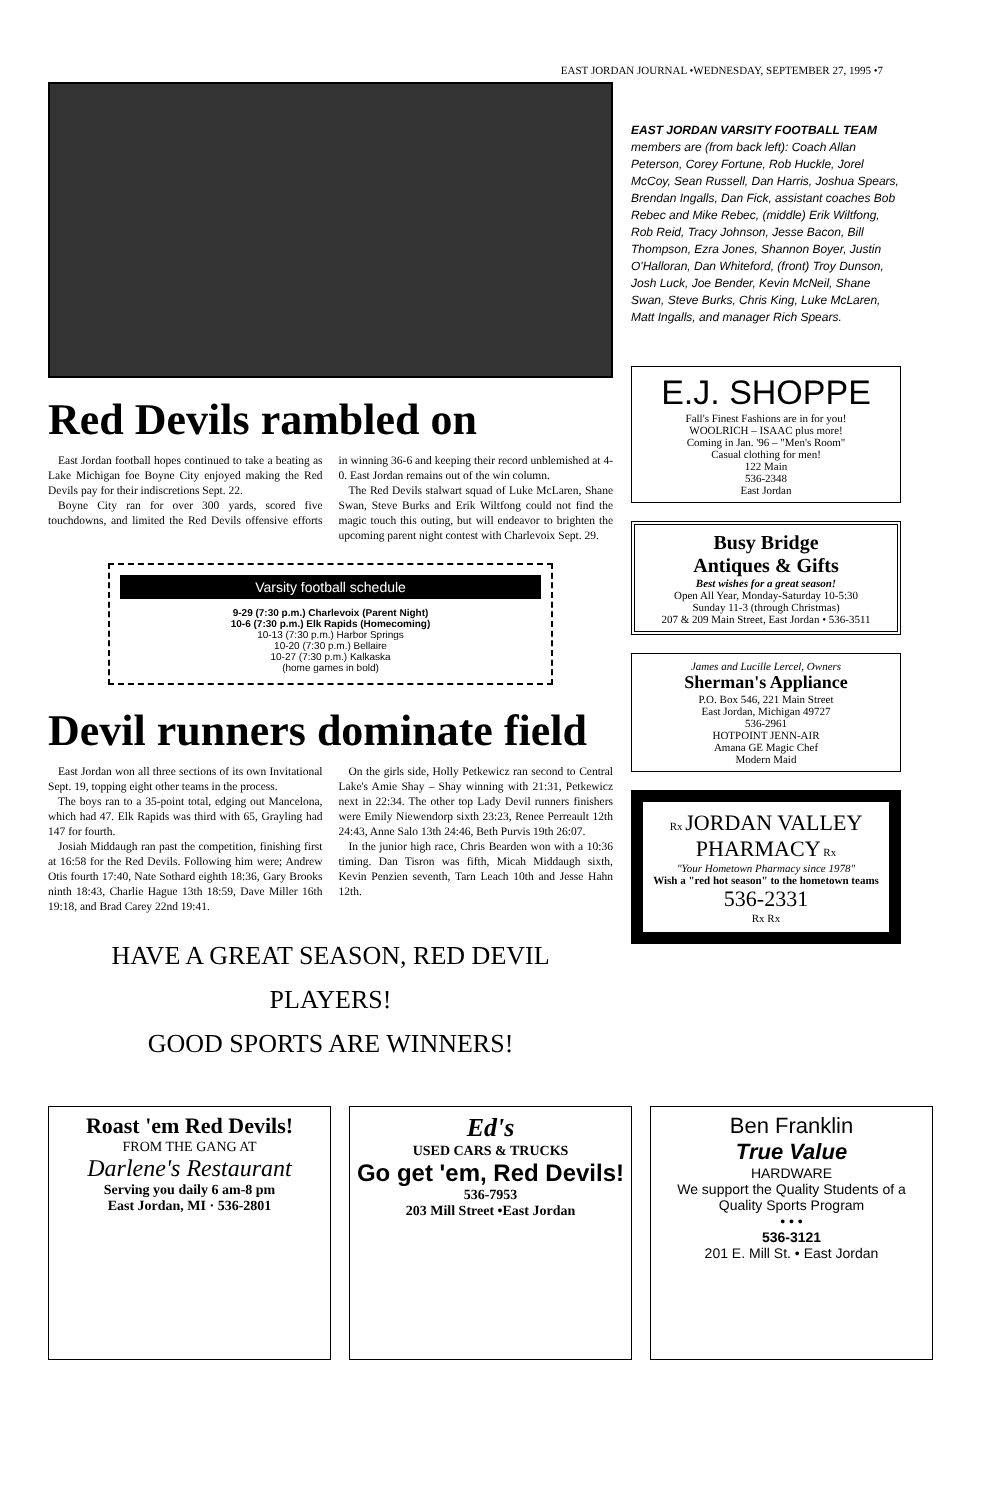EAST JORDAN JOURNAL •WEDNESDAY, SEPTEMBER 27, 1995 •7
Red Devils rambled on
East Jordan football hopes continued to take a beating as Lake Michigan foe Boyne City enjoyed making the Red Devils pay for their indiscretions Sept. 22.
Boyne City ran for over 300 yards, scored five touchdowns, and limited the Red Devils offensive efforts in winning 36-6 and keeping their record unblemished at 4-0. East Jordan remains out of the win column.
The Red Devils stalwart squad of Luke McLaren, Shane Swan, Steve Burks and Erik Wiltfong could not find the magic touch this outing, but will endeavor to brighten the upcoming parent night contest with Charlevoix Sept. 29.
Varsity football schedule
9-29 (7:30 p.m.) Charlevoix (Parent Night)
10-6 (7:30 p.m.) Elk Rapids (Homecoming)
10-13 (7:30 p.m.) Harbor Springs
10-20 (7:30 p.m.) Bellaire
10-27 (7:30 p.m.) Kalkaska
(home games in bold)
Devil runners dominate field
East Jordan won all three sections of its own Invitational Sept. 19, topping eight other teams in the process.
The boys ran to a 35-point total, edging out Mancelona, which had 47. Elk Rapids was third with 65, Grayling had 147 for fourth.
Josiah Middaugh ran past the competition, finishing first at 16:58 for the Red Devils. Following him were; Andrew Otis fourth 17:40, Nate Sothard eighth 18:36, Gary Brooks ninth 18:43, Charlie Hague 13th 18:59, Dave Miller 16th 19:18, and Brad Carey 22nd 19:41.
On the girls side, Holly Petkewicz ran second to Central Lake's Amie Shay – Shay winning with 21:31, Petkewicz next in 22:34. The other top Lady Devil runners finishers were Emily Niewendorp sixth 23:23, Renee Perreault 12th 24:43, Anne Salo 13th 24:46, Beth Purvis 19th 26:07.
In the junior high race, Chris Bearden won with a 10:36 timing. Dan Tisron was fifth, Micah Middaugh sixth, Kevin Penzien seventh, Tarn Leach 10th and Jesse Hahn 12th.
HAVE A GREAT SEASON, RED DEVIL PLAYERS!
GOOD SPORTS ARE WINNERS!
EAST JORDAN VARSITY FOOTBALL TEAM members are (from back left): Coach Allan Peterson, Corey Fortune, Rob Huckle, Jorel McCoy, Sean Russell, Dan Harris, Joshua Spears, Brendan Ingalls, Dan Fick, assistant coaches Bob Rebec and Mike Rebec, (middle) Erik Wiltfong, Rob Reid, Tracy Johnson, Jesse Bacon, Bill Thompson, Ezra Jones, Shannon Boyer, Justin O'Halloran, Dan Whiteford, (front) Troy Dunson, Josh Luck, Joe Bender, Kevin McNeil, Shane Swan, Steve Burks, Chris King, Luke McLaren, Matt Ingalls, and manager Rich Spears.
E.J. SHOPPE
Fall's Finest Fashions are in for you!
WOOLRICH – ISAAC plus more!
Coming in Jan. '96 – "Men's Room"
Casual clothing for men!
122 Main
536-2348
East Jordan
Busy Bridge
Antiques & Gifts
Best wishes for a great season!
Open All Year, Monday-Saturday 10-5:30
Sunday 11-3 (through Christmas)
207 & 209 Main Street, East Jordan • 536-3511
James and Lucille Lercel, Owners
Sherman's Appliance
P.O. Box 546, 221 Main Street
East Jordan, Michigan 49727
536-2961
HOTPOINT JENN-AIR
Amana GE Magic Chef
Modern Maid
Rx JORDAN VALLEY PHARMACY Rx
"Your Hometown Pharmacy since 1978"
Wish a "red hot season" to the hometown teams
536-2331
Rx Rx
Roast 'em Red Devils!
FROM THE GANG AT
Darlene's Restaurant
Serving you daily 6 am-8 pm
East Jordan, MI · 536-2801
Ed's
USED CARS & TRUCKS
Go get 'em, Red Devils!
536-7953
203 Mill Street •East Jordan
Ben Franklin
True Value
HARDWARE
We support the Quality Students of a Quality Sports Program
• • •
536-3121
201 E. Mill St. • East Jordan